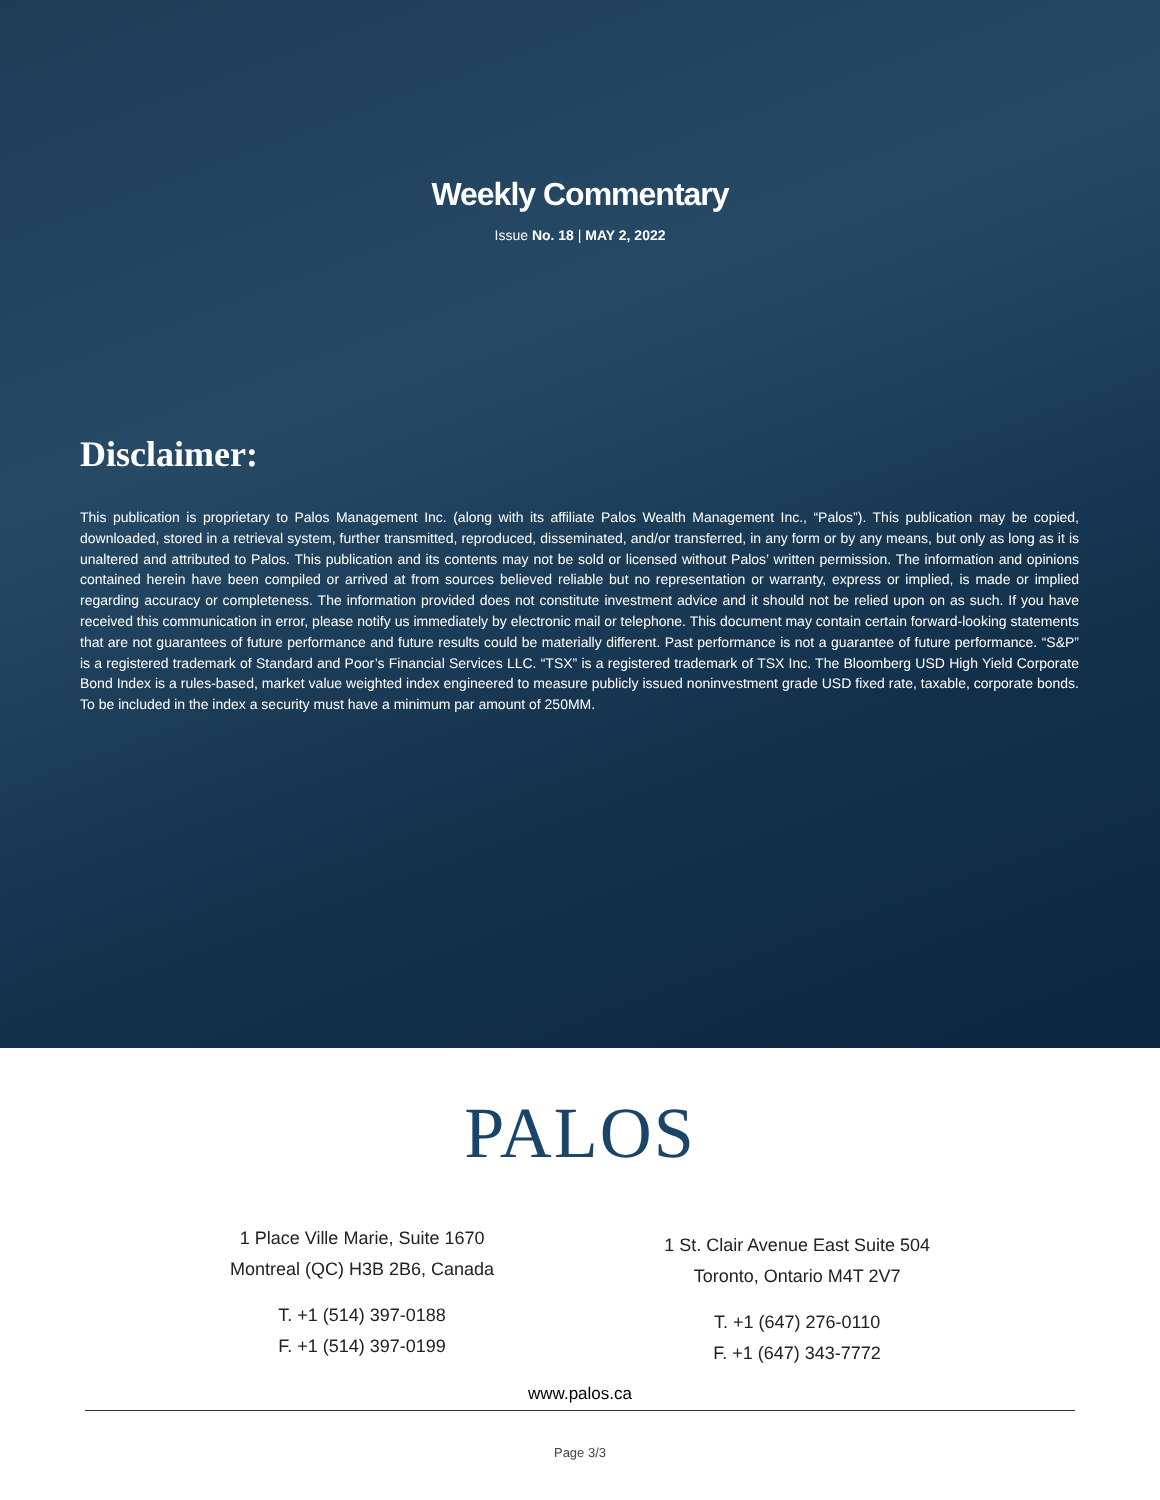Weekly Commentary
Issue No. 18 | MAY 2, 2022
Disclaimer:
This publication is proprietary to Palos Management Inc. (along with its affiliate Palos Wealth Management Inc., “Palos”). This publication may be copied, downloaded, stored in a retrieval system, further transmitted, reproduced, disseminated, and/or transferred, in any form or by any means, but only as long as it is unaltered and attributed to Palos. This publication and its contents may not be sold or licensed without Palos’ written permission. The information and opinions contained herein have been compiled or arrived at from sources believed reliable but no representation or warranty, express or implied, is made or implied regarding accuracy or completeness. The information provided does not constitute investment advice and it should not be relied upon on as such. If you have received this communication in error, please notify us immediately by electronic mail or telephone. This document may contain certain forward-looking statements that are not guarantees of future performance and future results could be materially different. Past performance is not a guarantee of future performance. “S&P” is a registered trademark of Standard and Poor’s Financial Services LLC. “TSX” is a registered trademark of TSX Inc. The Bloomberg USD High Yield Corporate Bond Index is a rules-based, market value weighted index engineered to measure publicly issued noninvestment grade USD fixed rate, taxable, corporate bonds. To be included in the index a security must have a minimum par amount of 250MM.
PALOS
1 Place Ville Marie, Suite 1670
Montreal (QC) H3B 2B6, Canada
T. +1 (514) 397-0188
F. +1 (514) 397-0199
1 St. Clair Avenue East Suite 504
Toronto, Ontario M4T 2V7
T. +1 (647) 276-0110
F. +1 (647) 343-7772
www.palos.ca
Page 3/3